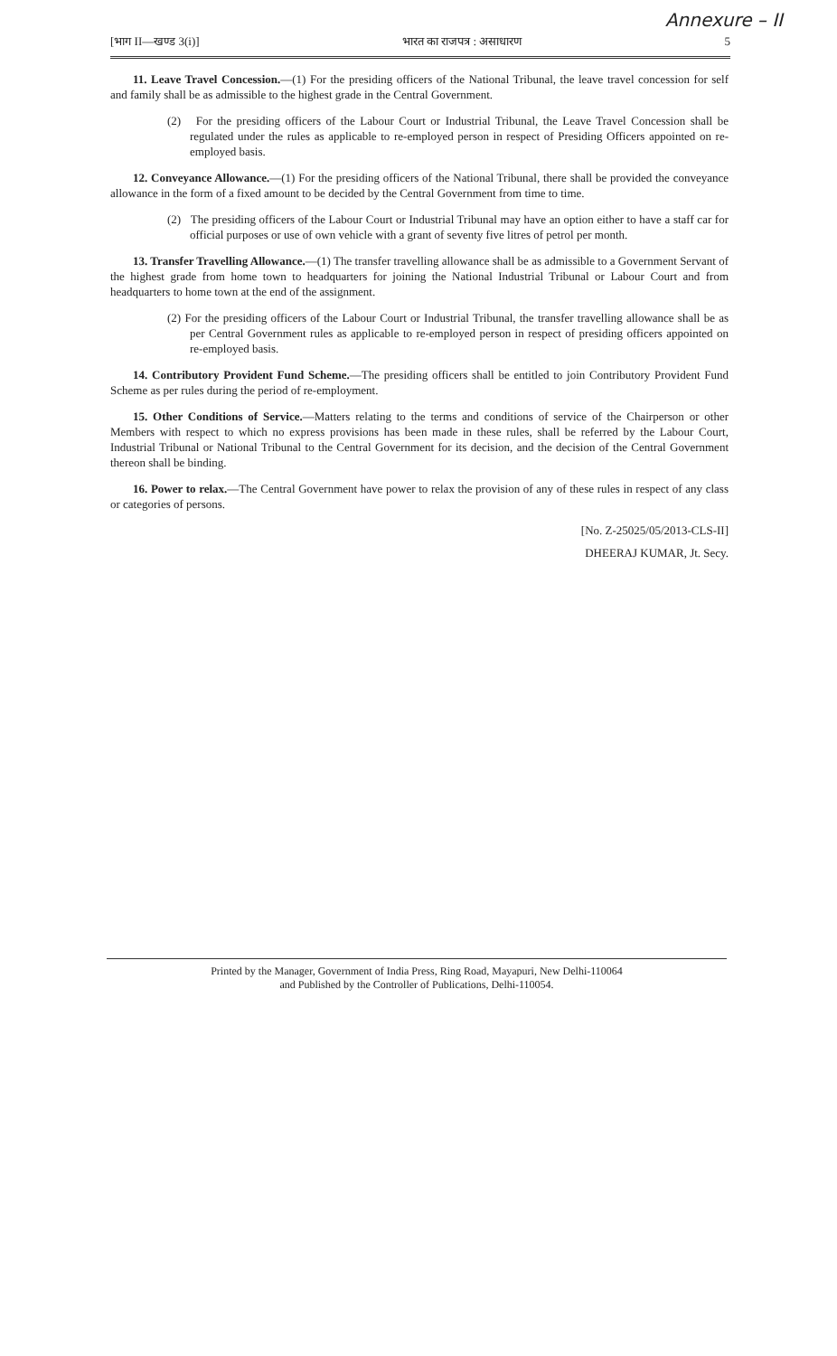Annexure – II
[भाग II—खण्ड 3(i)] भारत का राजपत्र : असाधारण 5
11. Leave Travel Concession.—(1) For the presiding officers of the National Tribunal, the leave travel concession for self and family shall be as admissible to the highest grade in the Central Government.
(2) For the presiding officers of the Labour Court or Industrial Tribunal, the Leave Travel Concession shall be regulated under the rules as applicable to re-employed person in respect of Presiding Officers appointed on re-employed basis.
12. Conveyance Allowance.—(1) For the presiding officers of the National Tribunal, there shall be provided the conveyance allowance in the form of a fixed amount to be decided by the Central Government from time to time.
(2) The presiding officers of the Labour Court or Industrial Tribunal may have an option either to have a staff car for official purposes or use of own vehicle with a grant of seventy five litres of petrol per month.
13. Transfer Travelling Allowance.—(1) The transfer travelling allowance shall be as admissible to a Government Servant of the highest grade from home town to headquarters for joining the National Industrial Tribunal or Labour Court and from headquarters to home town at the end of the assignment.
(2) For the presiding officers of the Labour Court or Industrial Tribunal, the transfer travelling allowance shall be as per Central Government rules as applicable to re-employed person in respect of presiding officers appointed on re-employed basis.
14. Contributory Provident Fund Scheme.—The presiding officers shall be entitled to join Contributory Provident Fund Scheme as per rules during the period of re-employment.
15. Other Conditions of Service.—Matters relating to the terms and conditions of service of the Chairperson or other Members with respect to which no express provisions has been made in these rules, shall be referred by the Labour Court, Industrial Tribunal or National Tribunal to the Central Government for its decision, and the decision of the Central Government thereon shall be binding.
16. Power to relax.—The Central Government have power to relax the provision of any of these rules in respect of any class or categories of persons.
[No. Z-25025/05/2013-CLS-II]
DHEERAJ KUMAR, Jt. Secy.
Printed by the Manager, Government of India Press, Ring Road, Mayapuri, New Delhi-110064
and Published by the Controller of Publications, Delhi-110054.